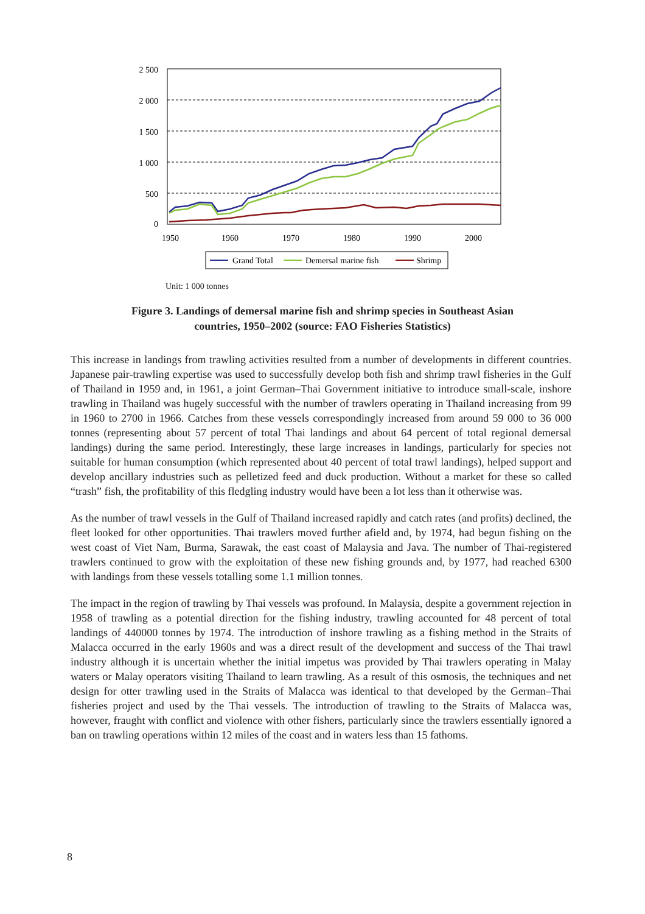2 500
2 000
1 500
1 000
500
0
1950
1960
1970
1980
1990
2000
Grand Total
Demersal marine fish
Shrimp
Unit: 1 000 tonnes
Figure 3. Landings of demersal marine fish and shrimp species in Southeast Asian countries, 1950–2002 (source: FAO Fisheries Statistics)
This increase in landings from trawling activities resulted from a number of developments in different countries. Japanese pair-trawling expertise was used to successfully develop both fish and shrimp trawl fisheries in the Gulf of Thailand in 1959 and, in 1961, a joint German–Thai Government initiative to introduce small-scale, inshore trawling in Thailand was hugely successful with the number of trawlers operating in Thailand increasing from 99 in 1960 to 2700 in 1966. Catches from these vessels correspondingly increased from around 59 000 to 36 000 tonnes (representing about 57 percent of total Thai landings and about 64 percent of total regional demersal landings) during the same period. Interestingly, these large increases in landings, particularly for species not suitable for human consumption (which represented about 40 percent of total trawl landings), helped support and develop ancillary industries such as pelletized feed and duck production. Without a market for these so called “trash” fish, the profitability of this fledgling industry would have been a lot less than it otherwise was.
As the number of trawl vessels in the Gulf of Thailand increased rapidly and catch rates (and profits) declined, the fleet looked for other opportunities. Thai trawlers moved further afield and, by 1974, had begun fishing on the west coast of Viet Nam, Burma, Sarawak, the east coast of Malaysia and Java. The number of Thai-registered trawlers continued to grow with the exploitation of these new fishing grounds and, by 1977, had reached 6300 with landings from these vessels totalling some 1.1 million tonnes.
The impact in the region of trawling by Thai vessels was profound. In Malaysia, despite a government rejection in 1958 of trawling as a potential direction for the fishing industry, trawling accounted for 48 percent of total landings of 440000 tonnes by 1974. The introduction of inshore trawling as a fishing method in the Straits of Malacca occurred in the early 1960s and was a direct result of the development and success of the Thai trawl industry although it is uncertain whether the initial impetus was provided by Thai trawlers operating in Malay waters or Malay operators visiting Thailand to learn trawling. As a result of this osmosis, the techniques and net design for otter trawling used in the Straits of Malacca was identical to that developed by the German–Thai fisheries project and used by the Thai vessels. The introduction of trawling to the Straits of Malacca was, however, fraught with conflict and violence with other fishers, particularly since the trawlers essentially ignored a ban on trawling operations within 12 miles of the coast and in waters less than 15 fathoms.
8